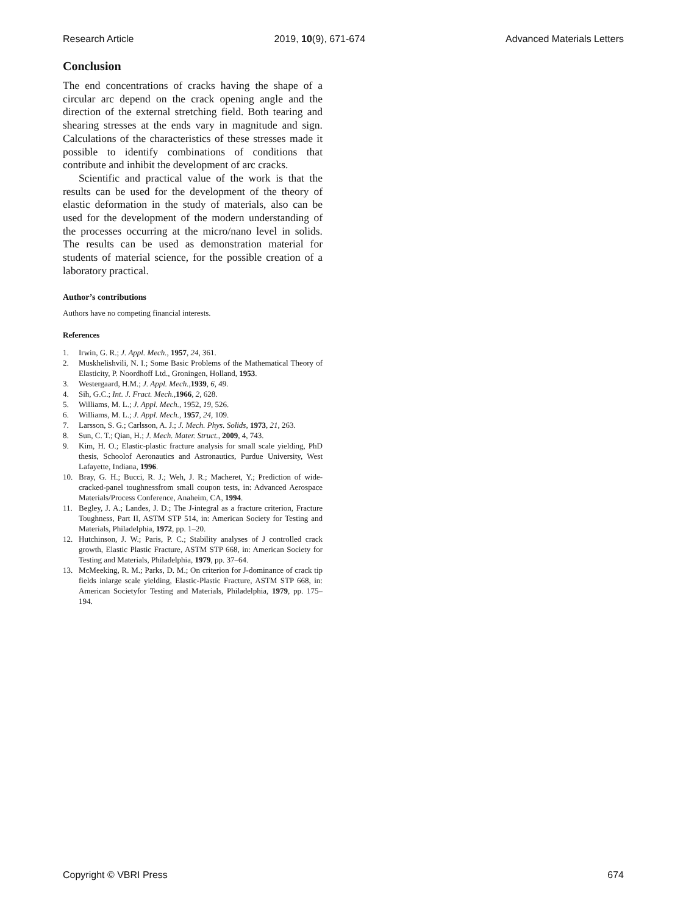Research Article 2019, 10(9), 671-674 Advanced Materials Letters
Conclusion
The end concentrations of cracks having the shape of a circular arc depend on the crack opening angle and the direction of the external stretching field. Both tearing and shearing stresses at the ends vary in magnitude and sign. Calculations of the characteristics of these stresses made it possible to identify combinations of conditions that contribute and inhibit the development of arc cracks.
Scientific and practical value of the work is that the results can be used for the development of the theory of elastic deformation in the study of materials, also can be used for the development of the modern understanding of the processes occurring at the micro/nano level in solids. The results can be used as demonstration material for students of material science, for the possible creation of a laboratory practical.
Author’s contributions
Authors have no competing financial interests.
References
1. Irwin, G. R.; J. Appl. Mech., 1957, 24, 361.
2. Muskhelishvili, N. I.; Some Basic Problems of the Mathematical Theory of Elasticity, P. Noordhoff Ltd., Groningen, Holland, 1953.
3. Westergaard, H.M.; J. Appl. Mech.,1939, 6, 49.
4. Sih, G.C.; Int. J. Fract. Mech.,1966, 2, 628.
5. Williams, M. L.; J. Appl. Mech., 1952, 19, 526.
6. Williams, M. L.; J. Appl. Mech., 1957, 24, 109.
7. Larsson, S. G.; Carlsson, A. J.; J. Mech. Phys. Solids, 1973, 21, 263.
8. Sun, C. T.; Qian, H.; J. Mech. Mater. Struct., 2009, 4, 743.
9. Kim, H. O.; Elastic-plastic fracture analysis for small scale yielding, PhD thesis, Schoolof Aeronautics and Astronautics, Purdue University, West Lafayette, Indiana, 1996.
10. Bray, G. H.; Bucci, R. J.; Weh, J. R.; Macheret, Y.; Prediction of wide-cracked-panel toughnessfrom small coupon tests, in: Advanced Aerospace Materials/Process Conference, Anaheim, CA, 1994.
11. Begley, J. A.; Landes, J. D.; The J-integral as a fracture criterion, Fracture Toughness, Part II, ASTM STP 514, in: American Society for Testing and Materials, Philadelphia, 1972, pp. 1–20.
12. Hutchinson, J. W.; Paris, P. C.; Stability analyses of J controlled crack growth, Elastic Plastic Fracture, ASTM STP 668, in: American Society for Testing and Materials, Philadelphia, 1979, pp. 37–64.
13. McMeeking, R. M.; Parks, D. M.; On criterion for J-dominance of crack tip fields inlarge scale yielding, Elastic-Plastic Fracture, ASTM STP 668, in: American Societyfor Testing and Materials, Philadelphia, 1979, pp. 175–194.
Copyright © VBRI Press 674